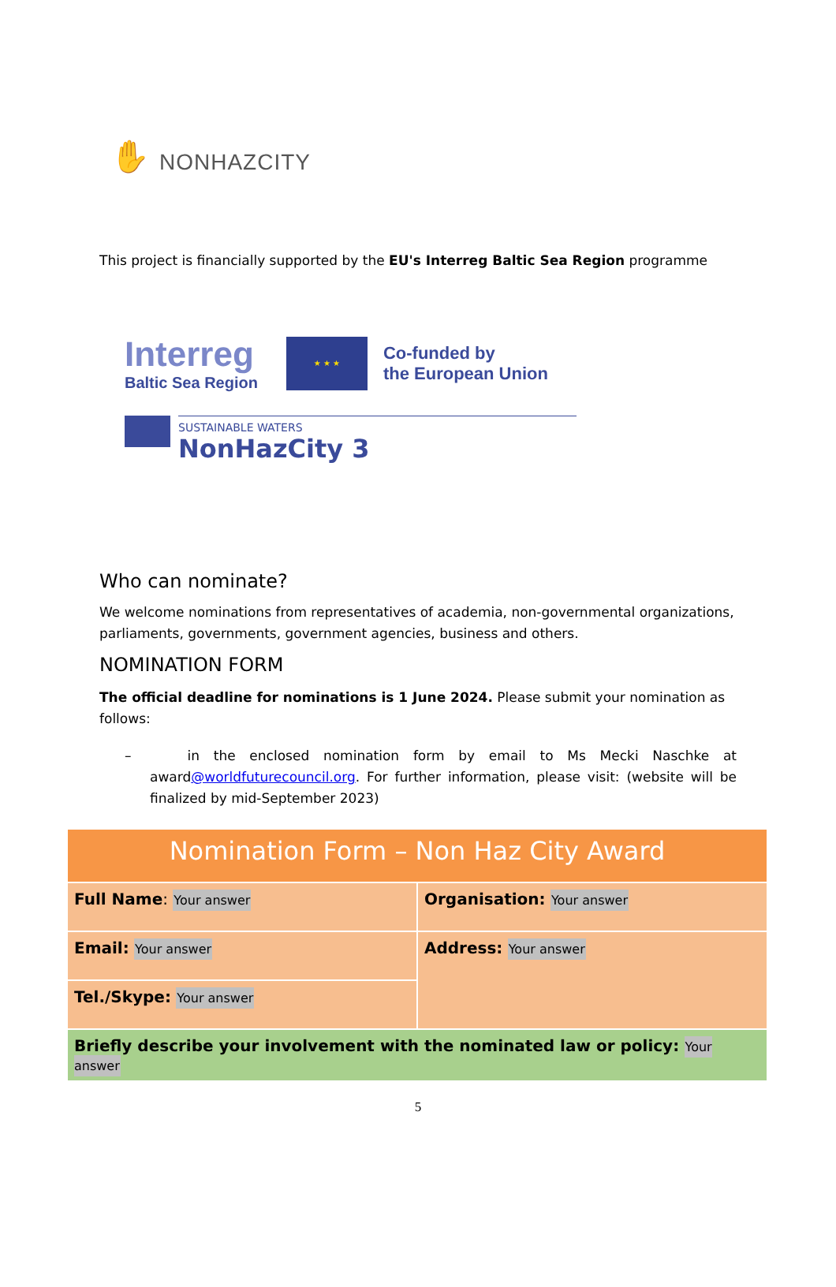✋ NONHAZCITY
This project is financially supported by the EU's Interreg Baltic Sea Region programme
Interreg
Baltic Sea Region
★ ★ ★
Co-funded by
the European Union
SUSTAINABLE WATERS
NonHazCity 3
Who can nominate?
We welcome nominations from representatives of academia, non-governmental organizations, parliaments, governments, government agencies, business and others.
NOMINATION FORM
The official deadline for nominations is 1 June 2024. Please submit your nomination as follows:
– in the enclosed nomination form by email to Ms Mecki Naschke at award@worldfuturecouncil.org. For further information, please visit: (website will be finalized by mid-September 2023)
| Nomination Form – Non Haz City Award | |
| Full Name : Your answer | Organisation: Your answer |
| Email: Your answer | Address: Your answer |
| Tel./Skype: Your answer | |
| Briefly describe your involvement with the nominated law or policy: Your answer | |
5